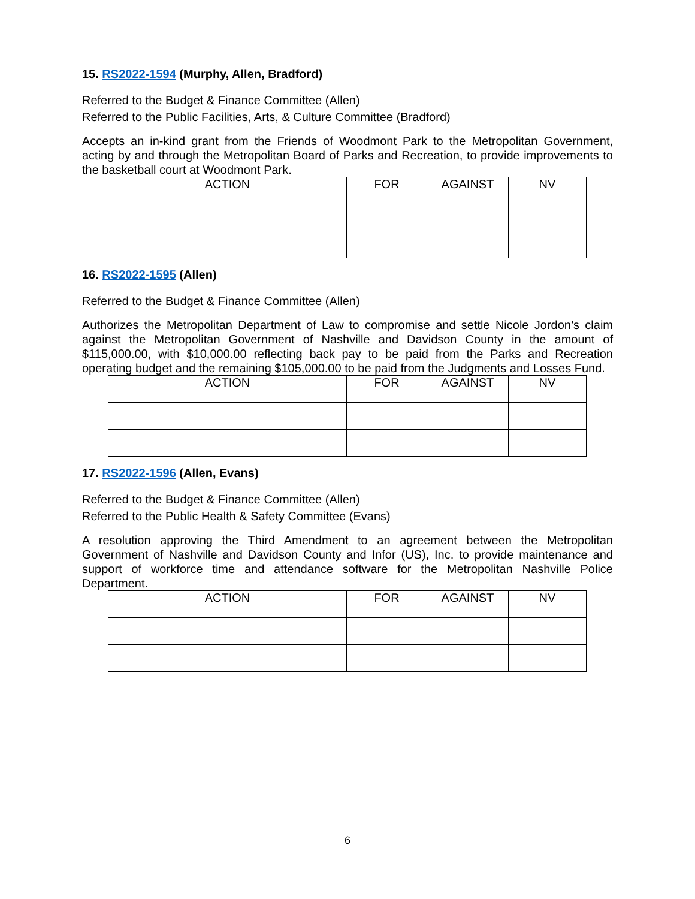15. RS2022-1594 (Murphy, Allen, Bradford)
Referred to the Budget & Finance Committee (Allen)
Referred to the Public Facilities, Arts, & Culture Committee (Bradford)
Accepts an in-kind grant from the Friends of Woodmont Park to the Metropolitan Government, acting by and through the Metropolitan Board of Parks and Recreation, to provide improvements to the basketball court at Woodmont Park.
| ACTION | FOR | AGAINST | NV |
| --- | --- | --- | --- |
16. RS2022-1595 (Allen)
Referred to the Budget & Finance Committee (Allen)
Authorizes the Metropolitan Department of Law to compromise and settle Nicole Jordon’s claim against the Metropolitan Government of Nashville and Davidson County in the amount of $115,000.00, with $10,000.00 reflecting back pay to be paid from the Parks and Recreation operating budget and the remaining $105,000.00 to be paid from the Judgments and Losses Fund.
| ACTION | FOR | AGAINST | NV |
| --- | --- | --- | --- |
17. RS2022-1596 (Allen, Evans)
Referred to the Budget & Finance Committee (Allen)
Referred to the Public Health & Safety Committee (Evans)
A resolution approving the Third Amendment to an agreement between the Metropolitan Government of Nashville and Davidson County and Infor (US), Inc. to provide maintenance and support of workforce time and attendance software for the Metropolitan Nashville Police Department.
| ACTION | FOR | AGAINST | NV |
| --- | --- | --- | --- |
6